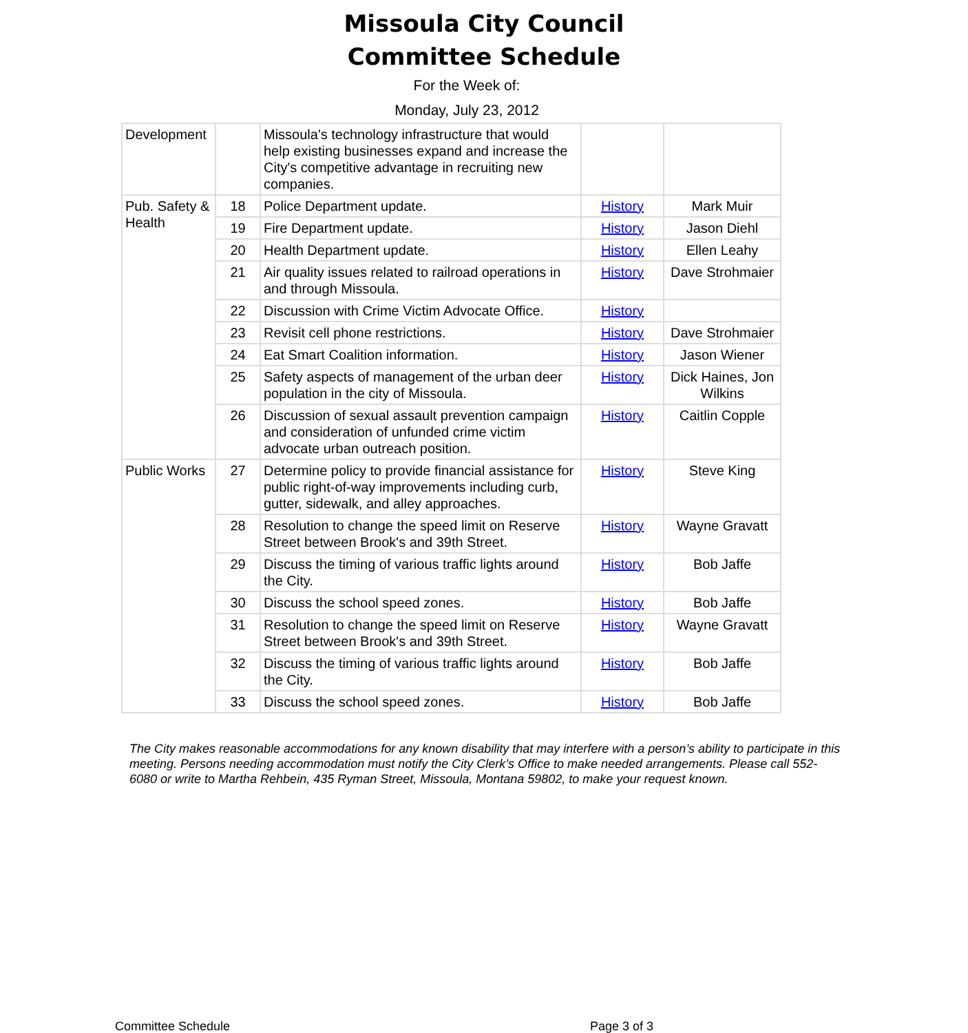Missoula City Council
Committee Schedule
For the Week of:
Monday, July 23, 2012
| Development | | Missoula's technology infrastructure that would help existing businesses expand and increase the City's competitive advantage in recruiting new companies. | | |
| Pub. Safety & Health | 18 | Police Department update. | History | Mark Muir |
| | 19 | Fire Department update. | History | Jason Diehl |
| | 20 | Health Department update. | History | Ellen Leahy |
| | 21 | Air quality issues related to railroad operations in and through Missoula. | History | Dave Strohmaier |
| | 22 | Discussion with Crime Victim Advocate Office. | History | |
| | 23 | Revisit cell phone restrictions. | History | Dave Strohmaier |
| | 24 | Eat Smart Coalition information. | History | Jason Wiener |
| | 25 | Safety aspects of management of the urban deer population in the city of Missoula. | History | Dick Haines, Jon Wilkins |
| | 26 | Discussion of sexual assault prevention campaign and consideration of unfunded crime victim advocate urban outreach position. | History | Caitlin Copple |
| Public Works | 27 | Determine policy to provide financial assistance for public right-of-way improvements including curb, gutter, sidewalk, and alley approaches. | History | Steve King |
| | 28 | Resolution to change the speed limit on Reserve Street between Brook's and 39th Street. | History | Wayne Gravatt |
| | 29 | Discuss the timing of various traffic lights around the City. | History | Bob Jaffe |
| | 30 | Discuss the school speed zones. | History | Bob Jaffe |
| | 31 | Resolution to change the speed limit on Reserve Street between Brook's and 39th Street. | History | Wayne Gravatt |
| | 32 | Discuss the timing of various traffic lights around the City. | History | Bob Jaffe |
| | 33 | Discuss the school speed zones. | History | Bob Jaffe |
The City makes reasonable accommodations for any known disability that may interfere with a person’s ability to participate in this meeting. Persons needing accommodation must notify the City Clerk’s Office to make needed arrangements. Please call 552-6080 or write to Martha Rehbein, 435 Ryman Street, Missoula, Montana 59802, to make your request known.
Committee Schedule Page 3 of 3